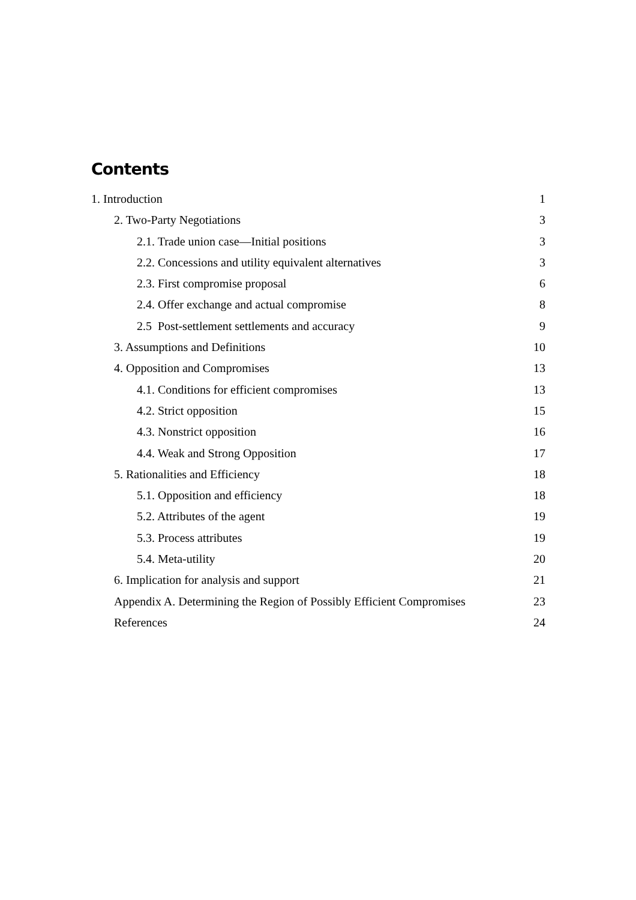Contents
1. Introduction 1
2. Two-Party Negotiations 3
2.1. Trade union case—Initial positions 3
2.2. Concessions and utility equivalent alternatives 3
2.3. First compromise proposal 6
2.4. Offer exchange and actual compromise 8
2.5 Post-settlement settlements and accuracy 9
3. Assumptions and Definitions 10
4. Opposition and Compromises 13
4.1. Conditions for efficient compromises 13
4.2. Strict opposition 15
4.3. Nonstrict opposition 16
4.4. Weak and Strong Opposition 17
5. Rationalities and Efficiency 18
5.1. Opposition and efficiency 18
5.2. Attributes of the agent 19
5.3. Process attributes 19
5.4. Meta-utility 20
6. Implication for analysis and support 21
Appendix A. Determining the Region of Possibly Efficient Compromises 23
References 24